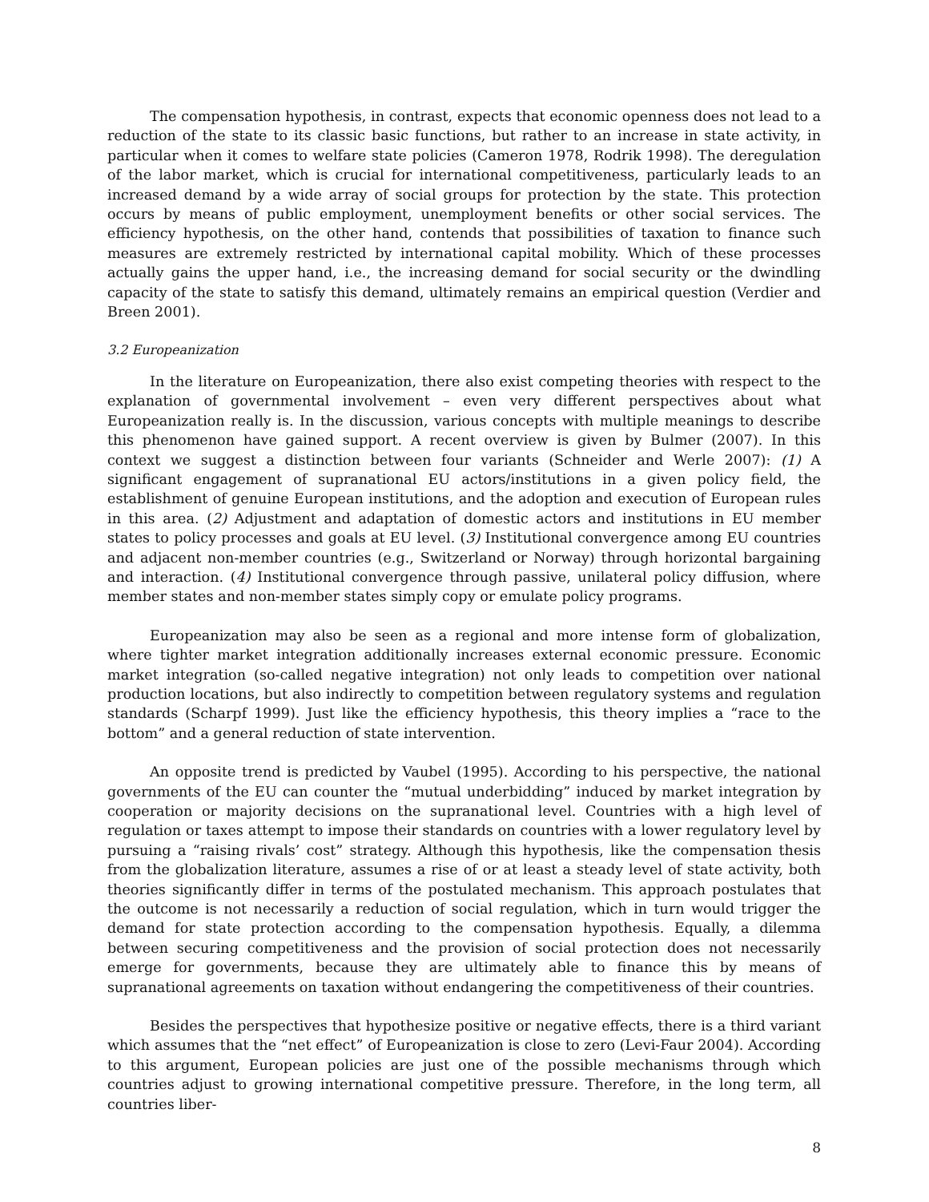The compensation hypothesis, in contrast, expects that economic openness does not lead to a reduction of the state to its classic basic functions, but rather to an increase in state activity, in particular when it comes to welfare state policies (Cameron 1978, Rodrik 1998). The deregulation of the labor market, which is crucial for international competitiveness, particularly leads to an increased demand by a wide array of social groups for protection by the state. This protection occurs by means of public employment, unemployment benefits or other social services. The efficiency hypothesis, on the other hand, contends that possibilities of taxation to finance such measures are extremely restricted by international capital mobility. Which of these processes actually gains the upper hand, i.e., the increasing demand for social security or the dwindling capacity of the state to satisfy this demand, ultimately remains an empirical question (Verdier and Breen 2001).
3.2 Europeanization
In the literature on Europeanization, there also exist competing theories with respect to the explanation of governmental involvement – even very different perspectives about what Europeanization really is. In the discussion, various concepts with multiple meanings to describe this phenomenon have gained support. A recent overview is given by Bulmer (2007). In this context we suggest a distinction between four variants (Schneider and Werle 2007): (1) A significant engagement of supranational EU actors/institutions in a given policy field, the establishment of genuine European institutions, and the adoption and execution of European rules in this area. (2) Adjustment and adaptation of domestic actors and institutions in EU member states to policy processes and goals at EU level. (3) Institutional convergence among EU countries and adjacent non-member countries (e.g., Switzerland or Norway) through horizontal bargaining and interaction. (4) Institutional convergence through passive, unilateral policy diffusion, where member states and non-member states simply copy or emulate policy programs.
Europeanization may also be seen as a regional and more intense form of globalization, where tighter market integration additionally increases external economic pressure. Economic market integration (so-called negative integration) not only leads to competition over national production locations, but also indirectly to competition between regulatory systems and regulation standards (Scharpf 1999). Just like the efficiency hypothesis, this theory implies a “race to the bottom” and a general reduction of state intervention.
An opposite trend is predicted by Vaubel (1995). According to his perspective, the national governments of the EU can counter the “mutual underbidding” induced by market integration by cooperation or majority decisions on the supranational level. Countries with a high level of regulation or taxes attempt to impose their standards on countries with a lower regulatory level by pursuing a “raising rivals’ cost” strategy. Although this hypothesis, like the compensation thesis from the globalization literature, assumes a rise of or at least a steady level of state activity, both theories significantly differ in terms of the postulated mechanism. This approach postulates that the outcome is not necessarily a reduction of social regulation, which in turn would trigger the demand for state protection according to the compensation hypothesis. Equally, a dilemma between securing competitiveness and the provision of social protection does not necessarily emerge for governments, because they are ultimately able to finance this by means of supranational agreements on taxation without endangering the competitiveness of their countries.
Besides the perspectives that hypothesize positive or negative effects, there is a third variant which assumes that the “net effect” of Europeanization is close to zero (Levi-Faur 2004). According to this argument, European policies are just one of the possible mechanisms through which countries adjust to growing international competitive pressure. Therefore, in the long term, all countries liber-
8